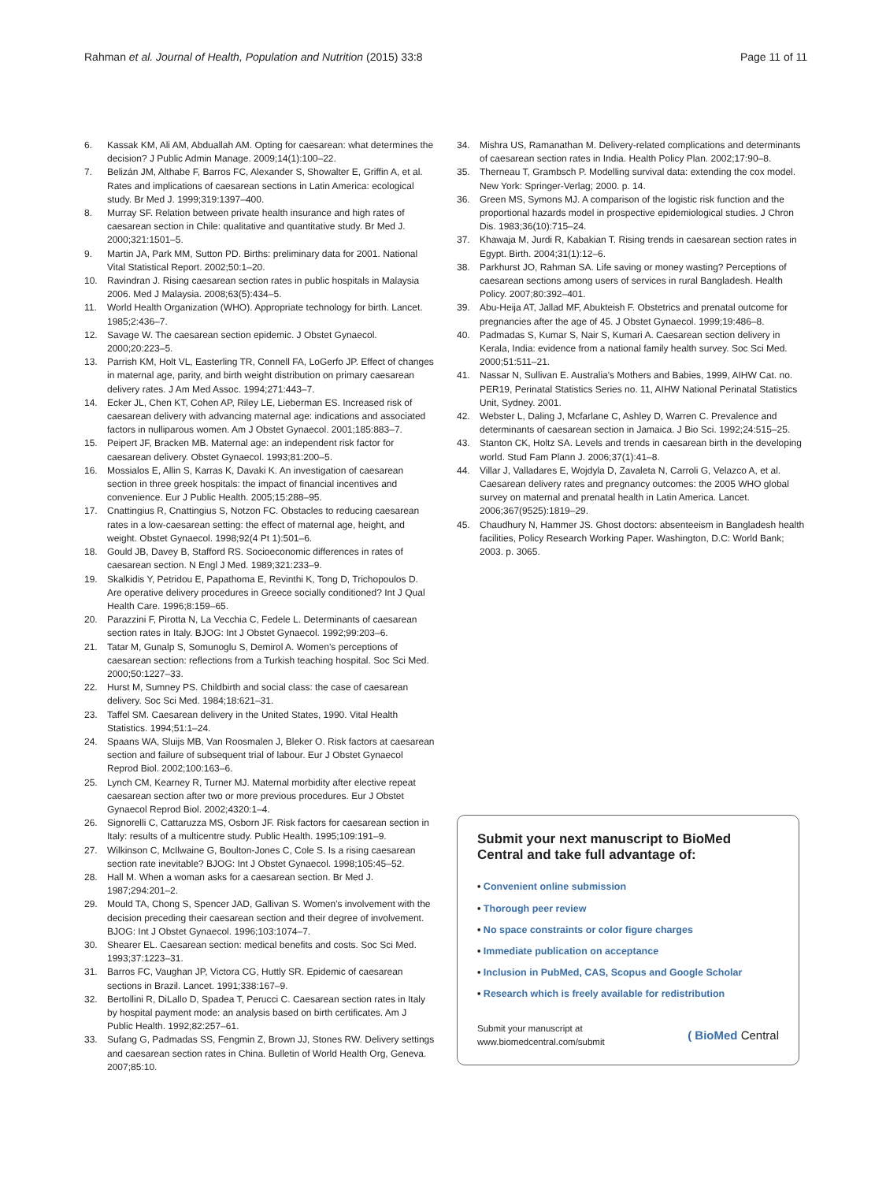Rahman et al. Journal of Health, Population and Nutrition (2015) 33:8
Page 11 of 11
6. Kassak KM, Ali AM, Abduallah AM. Opting for caesarean: what determines the decision? J Public Admin Manage. 2009;14(1):100–22.
7. Belizán JM, Althabe F, Barros FC, Alexander S, Showalter E, Griffin A, et al. Rates and implications of caesarean sections in Latin America: ecological study. Br Med J. 1999;319:1397–400.
8. Murray SF. Relation between private health insurance and high rates of caesarean section in Chile: qualitative and quantitative study. Br Med J. 2000;321:1501–5.
9. Martin JA, Park MM, Sutton PD. Births: preliminary data for 2001. National Vital Statistical Report. 2002;50:1–20.
10. Ravindran J. Rising caesarean section rates in public hospitals in Malaysia 2006. Med J Malaysia. 2008;63(5):434–5.
11. World Health Organization (WHO). Appropriate technology for birth. Lancet. 1985;2:436–7.
12. Savage W. The caesarean section epidemic. J Obstet Gynaecol. 2000;20:223–5.
13. Parrish KM, Holt VL, Easterling TR, Connell FA, LoGerfo JP. Effect of changes in maternal age, parity, and birth weight distribution on primary caesarean delivery rates. J Am Med Assoc. 1994;271:443–7.
14. Ecker JL, Chen KT, Cohen AP, Riley LE, Lieberman ES. Increased risk of caesarean delivery with advancing maternal age: indications and associated factors in nulliparous women. Am J Obstet Gynaecol. 2001;185:883–7.
15. Peipert JF, Bracken MB. Maternal age: an independent risk factor for caesarean delivery. Obstet Gynaecol. 1993;81:200–5.
16. Mossialos E, Allin S, Karras K, Davaki K. An investigation of caesarean section in three greek hospitals: the impact of financial incentives and convenience. Eur J Public Health. 2005;15:288–95.
17. Cnattingius R, Cnattingius S, Notzon FC. Obstacles to reducing caesarean rates in a low-caesarean setting: the effect of maternal age, height, and weight. Obstet Gynaecol. 1998;92(4 Pt 1):501–6.
18. Gould JB, Davey B, Stafford RS. Socioeconomic differences in rates of caesarean section. N Engl J Med. 1989;321:233–9.
19. Skalkidis Y, Petridou E, Papathoma E, Revinthi K, Tong D, Trichopoulos D. Are operative delivery procedures in Greece socially conditioned? Int J Qual Health Care. 1996;8:159–65.
20. Parazzini F, Pirotta N, La Vecchia C, Fedele L. Determinants of caesarean section rates in Italy. BJOG: Int J Obstet Gynaecol. 1992;99:203–6.
21. Tatar M, Gunalp S, Somunoglu S, Demirol A. Women's perceptions of caesarean section: reflections from a Turkish teaching hospital. Soc Sci Med. 2000;50:1227–33.
22. Hurst M, Sumney PS. Childbirth and social class: the case of caesarean delivery. Soc Sci Med. 1984;18:621–31.
23. Taffel SM. Caesarean delivery in the United States, 1990. Vital Health Statistics. 1994;51:1–24.
24. Spaans WA, Sluijs MB, Van Roosmalen J, Bleker O. Risk factors at caesarean section and failure of subsequent trial of labour. Eur J Obstet Gynaecol Reprod Biol. 2002;100:163–6.
25. Lynch CM, Kearney R, Turner MJ. Maternal morbidity after elective repeat caesarean section after two or more previous procedures. Eur J Obstet Gynaecol Reprod Biol. 2002;4320:1–4.
26. Signorelli C, Cattaruzza MS, Osborn JF. Risk factors for caesarean section in Italy: results of a multicentre study. Public Health. 1995;109:191–9.
27. Wilkinson C, McIlwaine G, Boulton-Jones C, Cole S. Is a rising caesarean section rate inevitable? BJOG: Int J Obstet Gynaecol. 1998;105:45–52.
28. Hall M. When a woman asks for a caesarean section. Br Med J. 1987;294:201–2.
29. Mould TA, Chong S, Spencer JAD, Gallivan S. Women's involvement with the decision preceding their caesarean section and their degree of involvement. BJOG: Int J Obstet Gynaecol. 1996;103:1074–7.
30. Shearer EL. Caesarean section: medical benefits and costs. Soc Sci Med. 1993;37:1223–31.
31. Barros FC, Vaughan JP, Victora CG, Huttly SR. Epidemic of caesarean sections in Brazil. Lancet. 1991;338:167–9.
32. Bertollini R, DiLallo D, Spadea T, Perucci C. Caesarean section rates in Italy by hospital payment mode: an analysis based on birth certificates. Am J Public Health. 1992;82:257–61.
33. Sufang G, Padmadas SS, Fengmin Z, Brown JJ, Stones RW. Delivery settings and caesarean section rates in China. Bulletin of World Health Org, Geneva. 2007;85:10.
34. Mishra US, Ramanathan M. Delivery-related complications and determinants of caesarean section rates in India. Health Policy Plan. 2002;17:90–8.
35. Therneau T, Grambsch P. Modelling survival data: extending the cox model. New York: Springer-Verlag; 2000. p. 14.
36. Green MS, Symons MJ. A comparison of the logistic risk function and the proportional hazards model in prospective epidemiological studies. J Chron Dis. 1983;36(10):715–24.
37. Khawaja M, Jurdi R, Kabakian T. Rising trends in caesarean section rates in Egypt. Birth. 2004;31(1):12–6.
38. Parkhurst JO, Rahman SA. Life saving or money wasting? Perceptions of caesarean sections among users of services in rural Bangladesh. Health Policy. 2007;80:392–401.
39. Abu-Heija AT, Jallad MF, Abukteish F. Obstetrics and prenatal outcome for pregnancies after the age of 45. J Obstet Gynaecol. 1999;19:486–8.
40. Padmadas S, Kumar S, Nair S, Kumari A. Caesarean section delivery in Kerala, India: evidence from a national family health survey. Soc Sci Med. 2000;51:511–21.
41. Nassar N, Sullivan E. Australia's Mothers and Babies, 1999, AIHW Cat. no. PER19, Perinatal Statistics Series no. 11, AIHW National Perinatal Statistics Unit, Sydney. 2001.
42. Webster L, Daling J, Mcfarlane C, Ashley D, Warren C. Prevalence and determinants of caesarean section in Jamaica. J Bio Sci. 1992;24:515–25.
43. Stanton CK, Holtz SA. Levels and trends in caesarean birth in the developing world. Stud Fam Plann J. 2006;37(1):41–8.
44. Villar J, Valladares E, Wojdyla D, Zavaleta N, Carroli G, Velazco A, et al. Caesarean delivery rates and pregnancy outcomes: the 2005 WHO global survey on maternal and prenatal health in Latin America. Lancet. 2006;367(9525):1819–29.
45. Chaudhury N, Hammer JS. Ghost doctors: absenteeism in Bangladesh health facilities, Policy Research Working Paper. Washington, D.C: World Bank; 2003. p. 3065.
Submit your next manuscript to BioMed Central and take full advantage of:
• Convenient online submission
• Thorough peer review
• No space constraints or color figure charges
• Immediate publication on acceptance
• Inclusion in PubMed, CAS, Scopus and Google Scholar
• Research which is freely available for redistribution
Submit your manuscript at
www.biomedcentral.com/submit
( BioMed Central